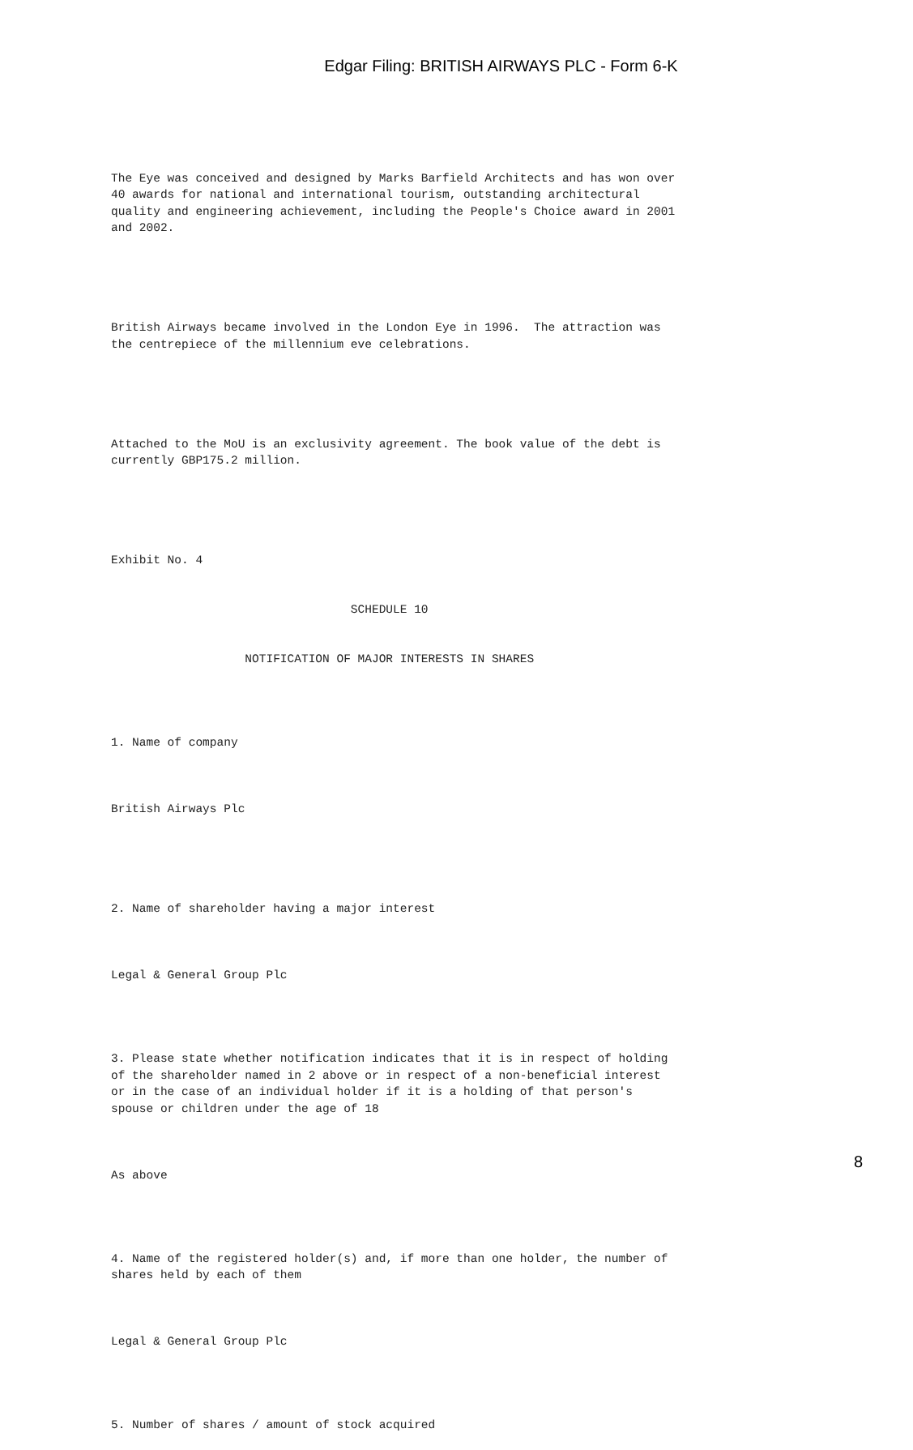Edgar Filing: BRITISH AIRWAYS PLC - Form 6-K
The Eye was conceived and designed by Marks Barfield Architects and has won over 40 awards for national and international tourism, outstanding architectural quality and engineering achievement, including the People's Choice award in 2001 and 2002.
British Airways became involved in the London Eye in 1996. The attraction was the centrepiece of the millennium eve celebrations.
Attached to the MoU is an exclusivity agreement. The book value of the debt is currently GBP175.2 million.
Exhibit No. 4
SCHEDULE 10
NOTIFICATION OF MAJOR INTERESTS IN SHARES
1. Name of company
British Airways Plc
2. Name of shareholder having a major interest
Legal & General Group Plc
3. Please state whether notification indicates that it is in respect of holding of the shareholder named in 2 above or in respect of a non-beneficial interest or in the case of an individual holder if it is a holding of that person's spouse or children under the age of 18
As above
4. Name of the registered holder(s) and, if more than one holder, the number of shares held by each of them
Legal & General Group Plc
5. Number of shares / amount of stock acquired
8